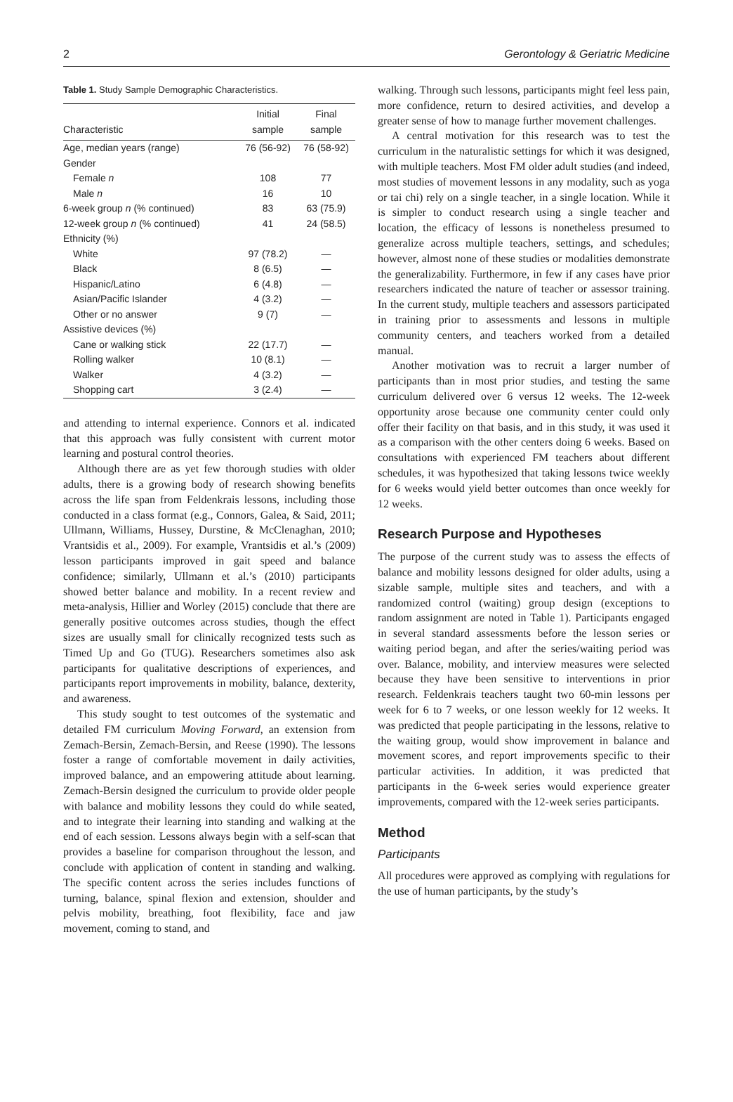2 Gerontology & Geriatric Medicine
Table 1. Study Sample Demographic Characteristics.
| Characteristic | Initial sample | Final sample |
| --- | --- | --- |
| Age, median years (range) | 76 (56-92) | 76 (58-92) |
| Gender | | |
| Female n | 108 | 77 |
| Male n | 16 | 10 |
| 6-week group n (% continued) | 83 | 63 (75.9) |
| 12-week group n (% continued) | 41 | 24 (58.5) |
| Ethnicity (%) | | |
| White | 97 (78.2) | — |
| Black | 8 (6.5) | — |
| Hispanic/Latino | 6 (4.8) | — |
| Asian/Pacific Islander | 4 (3.2) | — |
| Other or no answer | 9 (7) | — |
| Assistive devices (%) | | |
| Cane or walking stick | 22 (17.7) | — |
| Rolling walker | 10 (8.1) | — |
| Walker | 4 (3.2) | — |
| Shopping cart | 3 (2.4) | — |
and attending to internal experience. Connors et al. indicated that this approach was fully consistent with current motor learning and postural control theories.
Although there are as yet few thorough studies with older adults, there is a growing body of research showing benefits across the life span from Feldenkrais lessons, including those conducted in a class format (e.g., Connors, Galea, & Said, 2011; Ullmann, Williams, Hussey, Durstine, & McClenaghan, 2010; Vrantsidis et al., 2009). For example, Vrantsidis et al.’s (2009) lesson participants improved in gait speed and balance confidence; similarly, Ullmann et al.’s (2010) participants showed better balance and mobility. In a recent review and meta-analysis, Hillier and Worley (2015) conclude that there are generally positive outcomes across studies, though the effect sizes are usually small for clinically recognized tests such as Timed Up and Go (TUG). Researchers sometimes also ask participants for qualitative descriptions of experiences, and participants report improvements in mobility, balance, dexterity, and awareness.
This study sought to test outcomes of the systematic and detailed FM curriculum Moving Forward, an extension from Zemach-Bersin, Zemach-Bersin, and Reese (1990). The lessons foster a range of comfortable movement in daily activities, improved balance, and an empowering attitude about learning. Zemach-Bersin designed the curriculum to provide older people with balance and mobility lessons they could do while seated, and to integrate their learning into standing and walking at the end of each session. Lessons always begin with a self-scan that provides a baseline for comparison throughout the lesson, and conclude with application of content in standing and walking. The specific content across the series includes functions of turning, balance, spinal flexion and extension, shoulder and pelvis mobility, breathing, foot flexibility, face and jaw movement, coming to stand, and
walking. Through such lessons, participants might feel less pain, more confidence, return to desired activities, and develop a greater sense of how to manage further movement challenges.
A central motivation for this research was to test the curriculum in the naturalistic settings for which it was designed, with multiple teachers. Most FM older adult studies (and indeed, most studies of movement lessons in any modality, such as yoga or tai chi) rely on a single teacher, in a single location. While it is simpler to conduct research using a single teacher and location, the efficacy of lessons is nonetheless presumed to generalize across multiple teachers, settings, and schedules; however, almost none of these studies or modalities demonstrate the generalizability. Furthermore, in few if any cases have prior researchers indicated the nature of teacher or assessor training. In the current study, multiple teachers and assessors participated in training prior to assessments and lessons in multiple community centers, and teachers worked from a detailed manual.
Another motivation was to recruit a larger number of participants than in most prior studies, and testing the same curriculum delivered over 6 versus 12 weeks. The 12-week opportunity arose because one community center could only offer their facility on that basis, and in this study, it was used it as a comparison with the other centers doing 6 weeks. Based on consultations with experienced FM teachers about different schedules, it was hypothesized that taking lessons twice weekly for 6 weeks would yield better outcomes than once weekly for 12 weeks.
Research Purpose and Hypotheses
The purpose of the current study was to assess the effects of balance and mobility lessons designed for older adults, using a sizable sample, multiple sites and teachers, and with a randomized control (waiting) group design (exceptions to random assignment are noted in Table 1). Participants engaged in several standard assessments before the lesson series or waiting period began, and after the series/waiting period was over. Balance, mobility, and interview measures were selected because they have been sensitive to interventions in prior research. Feldenkrais teachers taught two 60-min lessons per week for 6 to 7 weeks, or one lesson weekly for 12 weeks. It was predicted that people participating in the lessons, relative to the waiting group, would show improvement in balance and movement scores, and report improvements specific to their particular activities. In addition, it was predicted that participants in the 6-week series would experience greater improvements, compared with the 12-week series participants.
Method
Participants
All procedures were approved as complying with regulations for the use of human participants, by the study’s